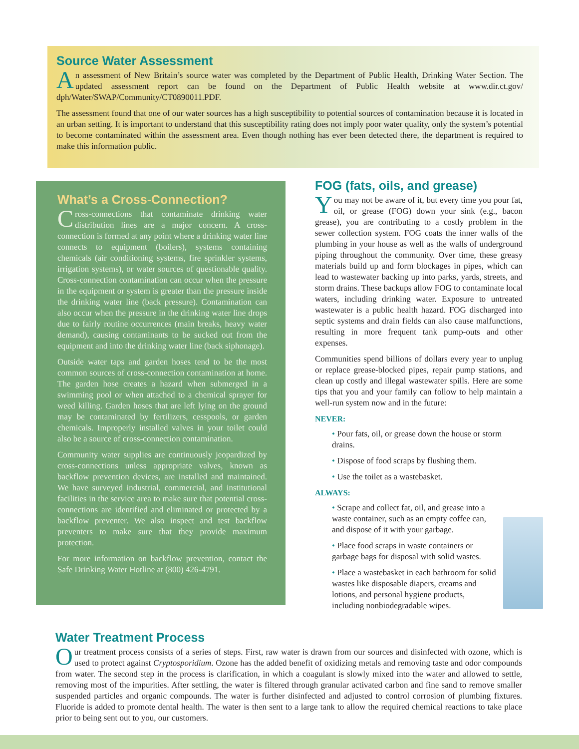Source Water Assessment
An assessment of New Britain’s source water was completed by the Department of Public Health, Drinking Water Section. The updated assessment report can be found on the Department of Public Health website at www.dir.ct.gov/ dph/Water/SWAP/Community/CT0890011.PDF.
The assessment found that one of our water sources has a high susceptibility to potential sources of contamination because it is located in an urban setting. It is important to understand that this susceptibility rating does not imply poor water quality, only the system’s potential to become contaminated within the assessment area. Even though nothing has ever been detected there, the department is required to make this information public.
What’s a Cross-Connection?
Cross-connections that contaminate drinking water distribution lines are a major concern. A cross-connection is formed at any point where a drinking water line connects to equipment (boilers), systems containing chemicals (air conditioning systems, fire sprinkler systems, irrigation systems), or water sources of questionable quality. Cross-connection contamination can occur when the pressure in the equipment or system is greater than the pressure inside the drinking water line (back pressure). Contamination can also occur when the pressure in the drinking water line drops due to fairly routine occurrences (main breaks, heavy water demand), causing contaminants to be sucked out from the equipment and into the drinking water line (back siphonage).
Outside water taps and garden hoses tend to be the most common sources of cross-connection contamination at home. The garden hose creates a hazard when submerged in a swimming pool or when attached to a chemical sprayer for weed killing. Garden hoses that are left lying on the ground may be contaminated by fertilizers, cesspools, or garden chemicals. Improperly installed valves in your toilet could also be a source of cross-connection contamination.
Community water supplies are continuously jeopardized by cross-connections unless appropriate valves, known as backflow prevention devices, are installed and maintained. We have surveyed industrial, commercial, and institutional facilities in the service area to make sure that potential cross-connections are identified and eliminated or protected by a backflow preventer. We also inspect and test backflow preventers to make sure that they provide maximum protection.
For more information on backflow prevention, contact the Safe Drinking Water Hotline at (800) 426-4791.
FOG (fats, oils, and grease)
You may not be aware of it, but every time you pour fat, oil, or grease (FOG) down your sink (e.g., bacon grease), you are contributing to a costly problem in the sewer collection system. FOG coats the inner walls of the plumbing in your house as well as the walls of underground piping throughout the community. Over time, these greasy materials build up and form blockages in pipes, which can lead to wastewater backing up into parks, yards, streets, and storm drains. These backups allow FOG to contaminate local waters, including drinking water. Exposure to untreated wastewater is a public health hazard. FOG discharged into septic systems and drain fields can also cause malfunctions, resulting in more frequent tank pump-outs and other expenses.
Communities spend billions of dollars every year to unplug or replace grease-blocked pipes, repair pump stations, and clean up costly and illegal wastewater spills. Here are some tips that you and your family can follow to help maintain a well-run system now and in the future:
NEVER:
• Pour fats, oil, or grease down the house or storm drains.
• Dispose of food scraps by flushing them.
• Use the toilet as a wastebasket.
ALWAYS:
• Scrape and collect fat, oil, and grease into a waste container, such as an empty coffee can, and dispose of it with your garbage.
• Place food scraps in waste containers or garbage bags for disposal with solid wastes.
• Place a wastebasket in each bathroom for solid wastes like disposable diapers, creams and lotions, and personal hygiene products, including nonbiodegradable wipes.
Water Treatment Process
Our treatment process consists of a series of steps. First, raw water is drawn from our sources and disinfected with ozone, which is used to protect against Cryptosporidium. Ozone has the added benefit of oxidizing metals and removing taste and odor compounds from water. The second step in the process is clarification, in which a coagulant is slowly mixed into the water and allowed to settle, removing most of the impurities. After settling, the water is filtered through granular activated carbon and fine sand to remove smaller suspended particles and organic compounds. The water is further disinfected and adjusted to control corrosion of plumbing fixtures. Fluoride is added to promote dental health. The water is then sent to a large tank to allow the required chemical reactions to take place prior to being sent out to you, our customers.